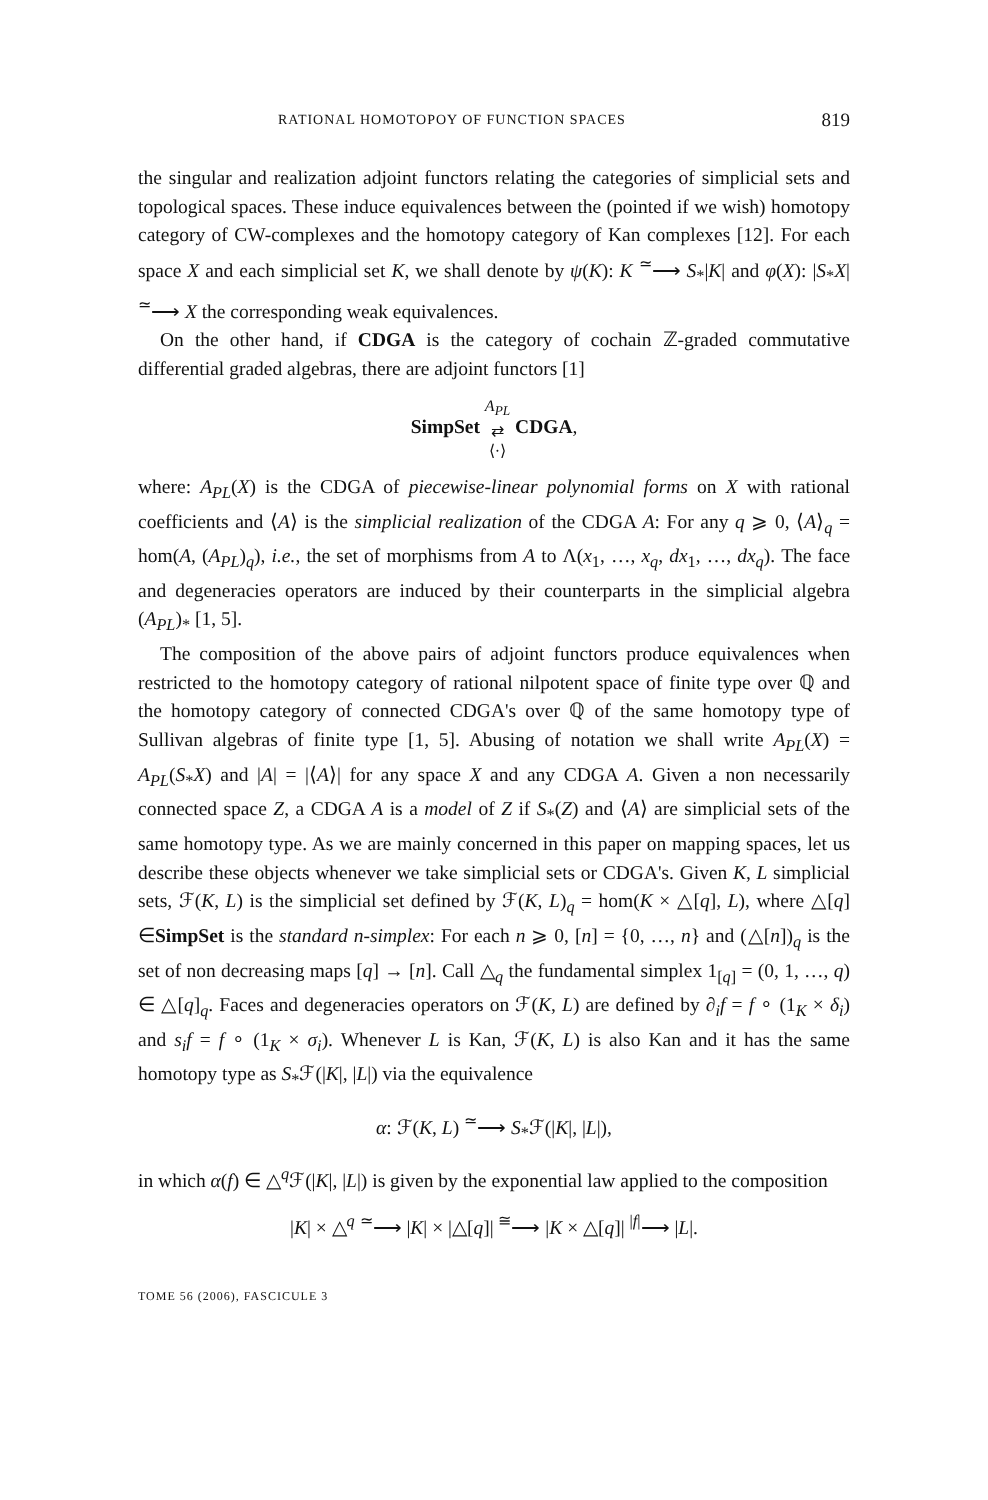RATIONAL HOMOTOPOY OF FUNCTION SPACES 819
the singular and realization adjoint functors relating the categories of simplicial sets and topological spaces. These induce equivalences between the (pointed if we wish) homotopy category of CW-complexes and the homotopy category of Kan complexes [12]. For each space X and each simplicial set K, we shall denote by ψ(K): K <sup>≃</sup>⟶ S<sub>*</sub>|K| and φ(X): |S<sub>*</sub>X| <sup>≃</sup>⟶ X the corresponding weak equivalences.
On the other hand, if CDGA is the category of cochain ℤ-graded commutative differential graded algebras, there are adjoint functors [1]
SimpSet A<sub>PL</sub>
⇄
⟨·⟩ CDGA,
where: A<sub>PL</sub>(X) is the CDGA of piecewise-linear polynomial forms on X with rational coefficients and ⟨A⟩ is the simplicial realization of the CDGA A: For any q ⩾ 0, ⟨A⟩<sub>q</sub> = hom(A, (A<sub>PL</sub>)<sub>q</sub>), i.e., the set of morphisms from A to Λ(x<sub>1</sub>, …, x<sub>q</sub>, dx<sub>1</sub>, …, dx<sub>q</sub>). The face and degeneracies operators are induced by their counterparts in the simplicial algebra (A<sub>PL</sub>)<sub>*</sub> [1, 5].
The composition of the above pairs of adjoint functors produce equivalences when restricted to the homotopy category of rational nilpotent space of finite type over ℚ and the homotopy category of connected CDGA's over ℚ of the same homotopy type of Sullivan algebras of finite type [1, 5]. Abusing of notation we shall write A<sub>PL</sub>(X) = A<sub>PL</sub>(S<sub>*</sub>X) and |A| = |⟨A⟩| for any space X and any CDGA A. Given a non necessarily connected space Z, a CDGA A is a model of Z if S<sub>*</sub>(Z) and ⟨A⟩ are simplicial sets of the same homotopy type. As we are mainly concerned in this paper on mapping spaces, let us describe these objects whenever we take simplicial sets or CDGA's. Given K, L simplicial sets, ℱ(K, L) is the simplicial set defined by ℱ(K, L)<sub>q</sub> = hom(K × △[q], L), where △[q] ∈SimpSet is the standard n-simplex: For each n ⩾ 0, [n] = {0, …, n} and (△[n])<sub>q</sub> is the set of non decreasing maps [q] → [n]. Call △<sub>q</sub> the fundamental simplex 1<sub>[q]</sub> = (0, 1, …, q) ∈ △[q]<sub>q</sub>. Faces and degeneracies operators on ℱ(K, L) are defined by ∂<sub>i</sub>f = f ∘ (1<sub>K</sub> × δ<sub>i</sub>) and s<sub>i</sub>f = f ∘ (1<sub>K</sub> × σ<sub>i</sub>). Whenever L is Kan, ℱ(K, L) is also Kan and it has the same homotopy type as S<sub>*</sub>ℱ(|K|, |L|) via the equivalence
α: ℱ(K, L) <sup>≃</sup>⟶ S<sub>*</sub>ℱ(|K|, |L|),
in which α(f) ∈ △<sup>q</sup>ℱ(|K|, |L|) is given by the exponential law applied to the composition
|K| × △<sup>q</sup> <sup>≃</sup>⟶ |K| × |△[q]| <sup>≅</sup>⟶ |K × △[q]| <sup>|f|</sup>⟶ |L|.
TOME 56 (2006), FASCICULE 3